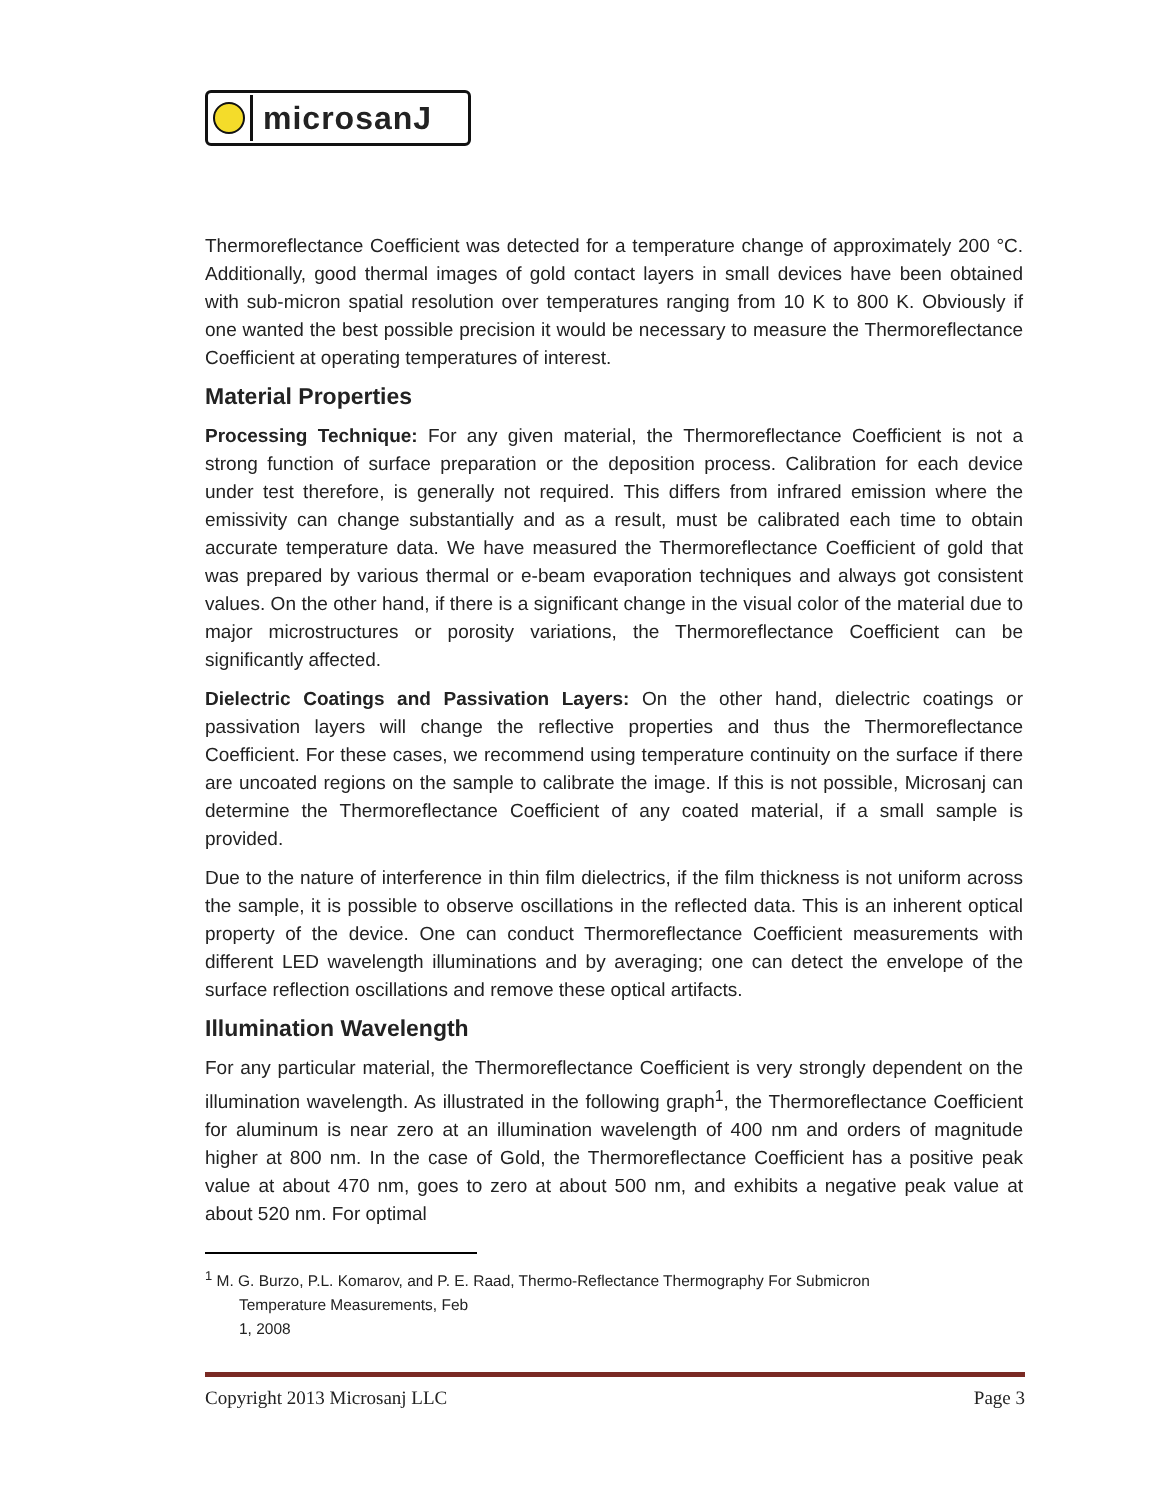microsanJ
Thermoreflectance Coefficient was detected for a temperature change of approximately 200 °C. Additionally, good thermal images of gold contact layers in small devices have been obtained with sub-micron spatial resolution over temperatures ranging from 10 K to 800 K. Obviously if one wanted the best possible precision it would be necessary to measure the Thermoreflectance Coefficient at operating temperatures of interest.
Material Properties
Processing Technique: For any given material, the Thermoreflectance Coefficient is not a strong function of surface preparation or the deposition process. Calibration for each device under test therefore, is generally not required. This differs from infrared emission where the emissivity can change substantially and as a result, must be calibrated each time to obtain accurate temperature data. We have measured the Thermoreflectance Coefficient of gold that was prepared by various thermal or e-beam evaporation techniques and always got consistent values. On the other hand, if there is a significant change in the visual color of the material due to major microstructures or porosity variations, the Thermoreflectance Coefficient can be significantly affected.
Dielectric Coatings and Passivation Layers: On the other hand, dielectric coatings or passivation layers will change the reflective properties and thus the Thermoreflectance Coefficient. For these cases, we recommend using temperature continuity on the surface if there are uncoated regions on the sample to calibrate the image. If this is not possible, Microsanj can determine the Thermoreflectance Coefficient of any coated material, if a small sample is provided.
Due to the nature of interference in thin film dielectrics, if the film thickness is not uniform across the sample, it is possible to observe oscillations in the reflected data. This is an inherent optical property of the device. One can conduct Thermoreflectance Coefficient measurements with different LED wavelength illuminations and by averaging; one can detect the envelope of the surface reflection oscillations and remove these optical artifacts.
Illumination Wavelength
For any particular material, the Thermoreflectance Coefficient is very strongly dependent on the illumination wavelength. As illustrated in the following graph<sup>1</sup>, the Thermoreflectance Coefficient for aluminum is near zero at an illumination wavelength of 400 nm and orders of magnitude higher at 800 nm. In the case of Gold, the Thermoreflectance Coefficient has a positive peak value at about 470 nm, goes to zero at about 500 nm, and exhibits a negative peak value at about 520 nm. For optimal
<sup>1</sup> M. G. Burzo, P.L. Komarov, and P. E. Raad, Thermo-Reflectance Thermography For Submicron
Temperature Measurements, Feb 1, 2008
Copyright 2013 Microsanj LLC Page 3